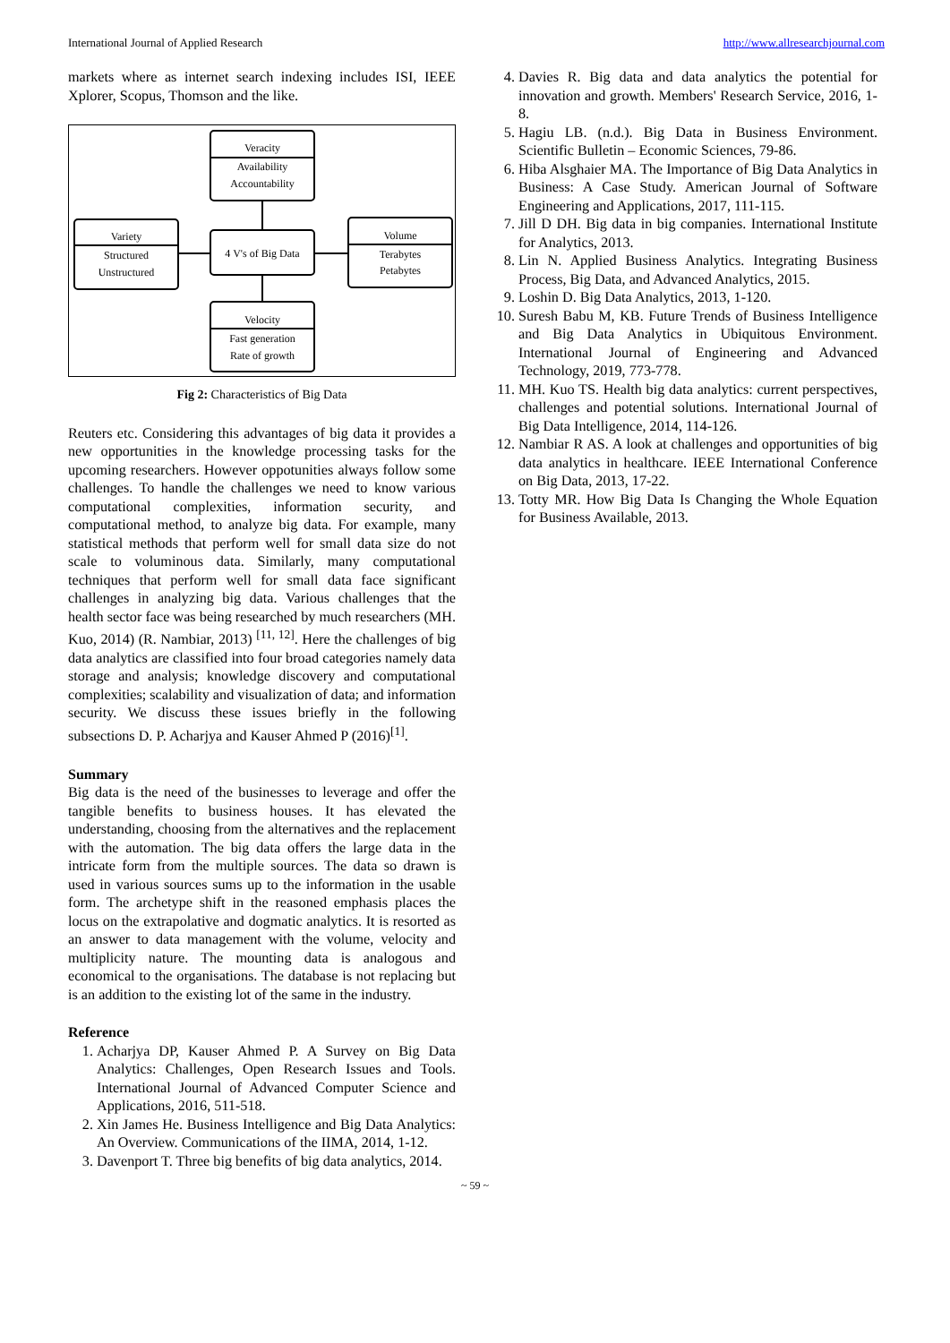International Journal of Applied Research http://www.allresearchjournal.com
markets where as internet search indexing includes ISI, IEEE Xplorer, Scopus, Thomson and the like.
Veracity
Availability
Accountability
Variety
Structured
Unstructured
4 V's of Big Data
Volume
Terabytes
Petabytes
Velocity
Fast generation
Rate of growth
Fig 2: Characteristics of Big Data
Reuters etc. Considering this advantages of big data it provides a new opportunities in the knowledge processing tasks for the upcoming researchers. However oppotunities always follow some challenges. To handle the challenges we need to know various computational complexities, information security, and computational method, to analyze big data. For example, many statistical methods that perform well for small data size do not scale to voluminous data. Similarly, many computational techniques that perform well for small data face significant challenges in analyzing big data. Various challenges that the health sector face was being researched by much researchers (MH. Kuo, 2014) (R. Nambiar, 2013) <sup>[11, 12]</sup>. Here the challenges of big data analytics are classified into four broad categories namely data storage and analysis; knowledge discovery and computational complexities; scalability and visualization of data; and information security. We discuss these issues briefly in the following subsections D. P. Acharjya and Kauser Ahmed P (2016)<sup>[1]</sup>.
Summary
Big data is the need of the businesses to leverage and offer the tangible benefits to business houses. It has elevated the understanding, choosing from the alternatives and the replacement with the automation. The big data offers the large data in the intricate form from the multiple sources. The data so drawn is used in various sources sums up to the information in the usable form. The archetype shift in the reasoned emphasis places the locus on the extrapolative and dogmatic analytics. It is resorted as an answer to data management with the volume, velocity and multiplicity nature. The mounting data is analogous and economical to the organisations. The database is not replacing but is an addition to the existing lot of the same in the industry.
Reference
1. Acharjya DP, Kauser Ahmed P. A Survey on Big Data Analytics: Challenges, Open Research Issues and Tools. International Journal of Advanced Computer Science and Applications, 2016, 511-518.
2. Xin James He. Business Intelligence and Big Data Analytics: An Overview. Communications of the IIMA, 2014, 1-12.
3. Davenport T. Three big benefits of big data analytics, 2014.
4. Davies R. Big data and data analytics the potential for innovation and growth. Members' Research Service, 2016, 1-8.
5. Hagiu LB. (n.d.). Big Data in Business Environment. Scientific Bulletin – Economic Sciences, 79-86.
6. Hiba Alsghaier MA. The Importance of Big Data Analytics in Business: A Case Study. American Journal of Software Engineering and Applications, 2017, 111-115.
7. Jill D DH. Big data in big companies. International Institute for Analytics, 2013.
8. Lin N. Applied Business Analytics. Integrating Business Process, Big Data, and Advanced Analytics, 2015.
9. Loshin D. Big Data Analytics, 2013, 1-120.
10. Suresh Babu M, KB. Future Trends of Business Intelligence and Big Data Analytics in Ubiquitous Environment. International Journal of Engineering and Advanced Technology, 2019, 773-778.
11. MH. Kuo TS. Health big data analytics: current perspectives, challenges and potential solutions. International Journal of Big Data Intelligence, 2014, 114-126.
12. Nambiar R AS. A look at challenges and opportunities of big data analytics in healthcare. IEEE International Conference on Big Data, 2013, 17-22.
13. Totty MR. How Big Data Is Changing the Whole Equation for Business Available, 2013.
~ 59 ~